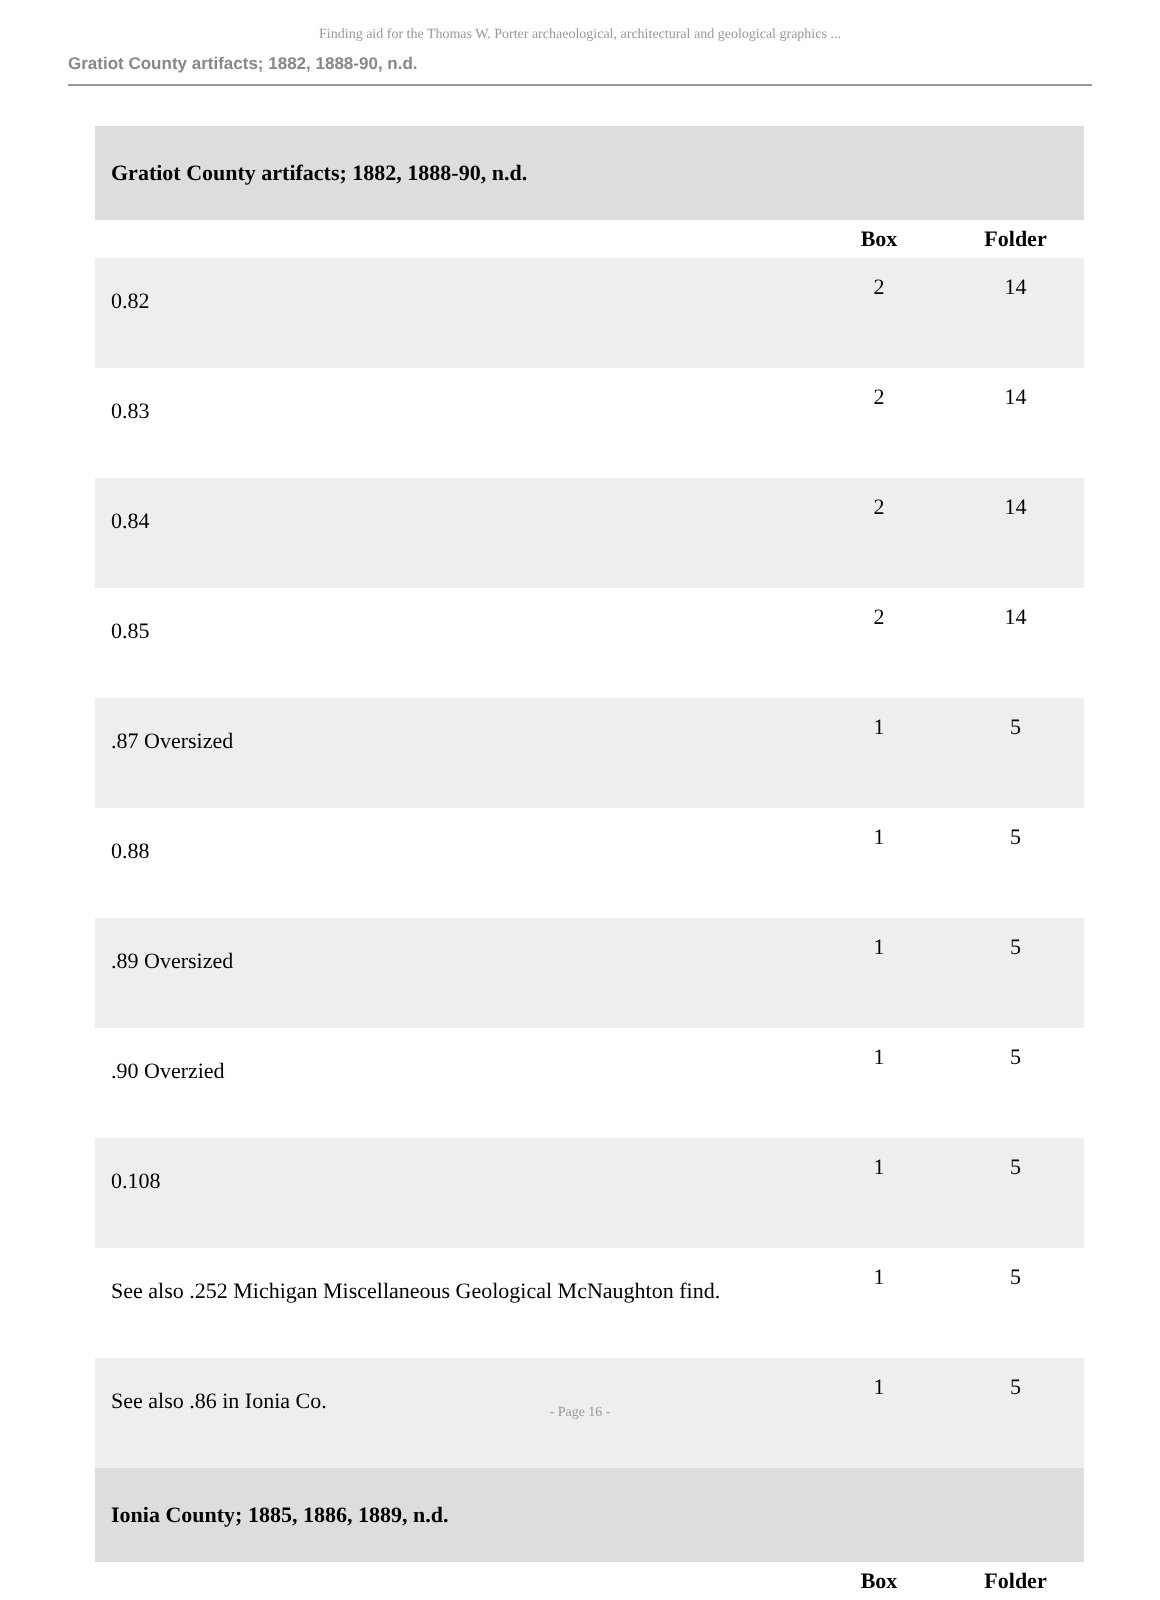Finding aid for the Thomas W. Porter archaeological, architectural and geological graphics ...
Gratiot County artifacts; 1882, 1888-90, n.d.
| Gratiot County artifacts; 1882, 1888-90, n.d. | | |
| | Box | Folder |
| 0.82 | 2 | 14 |
| 0.83 | 2 | 14 |
| 0.84 | 2 | 14 |
| 0.85 | 2 | 14 |
| .87 Oversized | 1 | 5 |
| 0.88 | 1 | 5 |
| .89 Oversized | 1 | 5 |
| .90 Overzied | 1 | 5 |
| 0.108 | 1 | 5 |
| See also .252 Michigan Miscellaneous Geological McNaughton find. | 1 | 5 |
| See also .86 in Ionia Co. | 1 | 5 |
| Ionia County; 1885, 1886, 1889, n.d. | | |
| | Box | Folder |
- Page 16 -